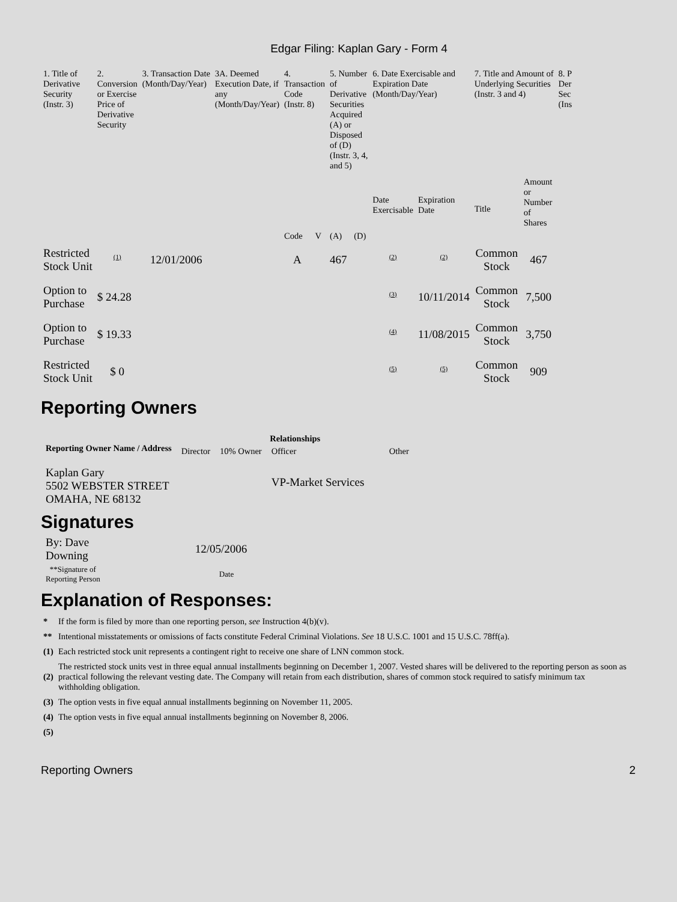Edgar Filing: Kaplan Gary - Form 4
| 1. Title of Derivative Security (Instr. 3) | 2. Conversion or Exercise Price of Derivative Security | 3. Transaction Date (Month/Day/Year) | 3A. Deemed Execution Date, if any (Month/Day/Year) | 4. Transaction Code (Instr. 8) | | 5. Number of Derivative Securities Acquired (A) or Disposed of (D) (Instr. 3, 4, and 5) | | 6. Date Exercisable and Expiration Date (Month/Day/Year) | | 7. Title and Amount of Underlying Securities (Instr. 3 and 4) | | 8. P Der Sec (Ins |
| --- | --- | --- | --- | --- | --- | --- | --- | --- | --- | --- | --- | --- |
| | | | | Code | V | (A) | (D) | Date Exercisable | Expiration Date | Title | Amount or Number of Shares | |
| Restricted Stock Unit | (1) | 12/01/2006 | | A | | 467 | | (2) | (2) | Common Stock | 467 | |
| Option to Purchase | $ 24.28 | | | | | | | (3) | 10/11/2014 | Common Stock | 7,500 | |
| Option to Purchase | $ 19.33 | | | | | | | (4) | 11/08/2015 | Common Stock | 3,750 | |
| Restricted Stock Unit | $ 0 | | | | | | | (5) | (5) | Common Stock | 909 | |
Reporting Owners
| Reporting Owner Name / Address | Relationships | | | |
| --- | --- | --- | --- | --- |
| | Director | 10% Owner | Officer | Other |
| Kaplan Gary 5502 WEBSTER STREET OMAHA, NE 68132 | | | VP-Market Services | |
Signatures
| By: Dave Downing | 12/05/2006 |
| **Signature of Reporting Person | Date |
Explanation of Responses:
| * | If the form is filed by more than one reporting person, see Instruction 4(b)(v). |
| ** | Intentional misstatements or omissions of facts constitute Federal Criminal Violations. See 18 U.S.C. 1001 and 15 U.S.C. 78ff(a). |
| (1) | Each restricted stock unit represents a contingent right to receive one share of LNN common stock. |
| (2) | The restricted stock units vest in three equal annual installments beginning on December 1, 2007. Vested shares will be delivered to the reporting person as soon as practical following the relevant vesting date. The Company will retain from each distribution, shares of common stock required to satisfy minimum tax withholding obligation. |
| (3) | The option vests in five equal annual installments beginning on November 11, 2005. |
| (4) | The option vests in five equal annual installments beginning on November 8, 2006. |
| (5) | |
Reporting Owners 2